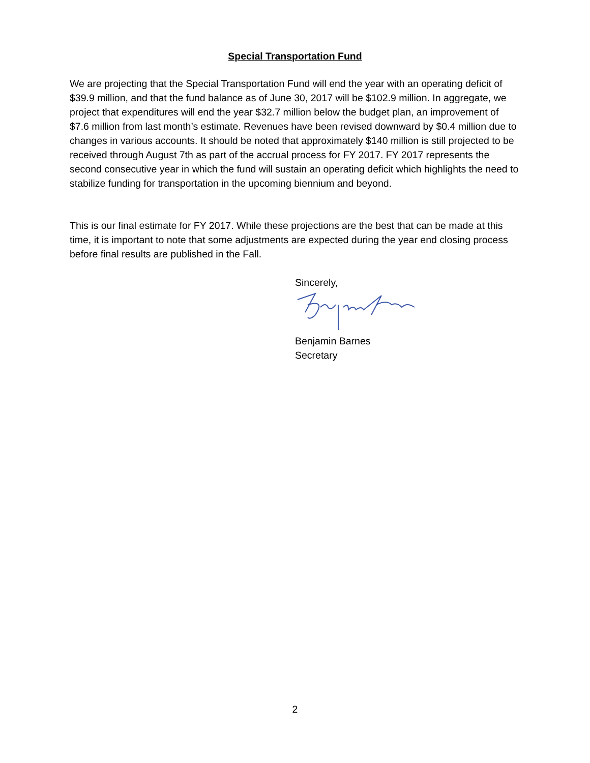Special Transportation Fund
We are projecting that the Special Transportation Fund will end the year with an operating deficit of $39.9 million, and that the fund balance as of June 30, 2017 will be $102.9 million. In aggregate, we project that expenditures will end the year $32.7 million below the budget plan, an improvement of $7.6 million from last month’s estimate. Revenues have been revised downward by $0.4 million due to changes in various accounts. It should be noted that approximately $140 million is still projected to be received through August 7th as part of the accrual process for FY 2017. FY 2017 represents the second consecutive year in which the fund will sustain an operating deficit which highlights the need to stabilize funding for transportation in the upcoming biennium and beyond.
This is our final estimate for FY 2017. While these projections are the best that can be made at this time, it is important to note that some adjustments are expected during the year end closing process before final results are published in the Fall.
Sincerely,
Benjamin Barnes
Secretary
2